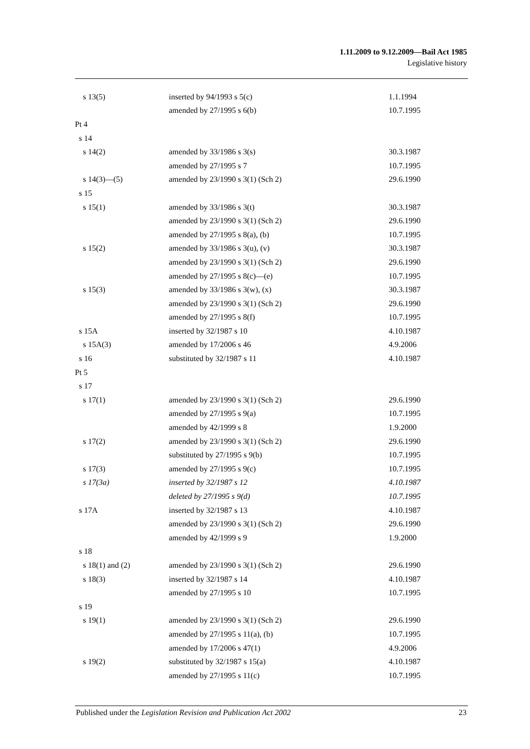1.11.2009 to 9.12.2009—Bail Act 1985
Legislative history
| s 13(5) | inserted by 94/1993 s 5(c) | 1.1.1994 |
| | amended by 27/1995 s 6(b) | 10.7.1995 |
| Pt 4 | | |
| s 14 | | |
| s 14(2) | amended by 33/1986 s 3(s) | 30.3.1987 |
| | amended by 27/1995 s 7 | 10.7.1995 |
| s 14(3)—(5) | amended by 23/1990 s 3(1) (Sch 2) | 29.6.1990 |
| s 15 | | |
| s 15(1) | amended by 33/1986 s 3(t) | 30.3.1987 |
| | amended by 23/1990 s 3(1) (Sch 2) | 29.6.1990 |
| | amended by 27/1995 s 8(a), (b) | 10.7.1995 |
| s 15(2) | amended by 33/1986 s 3(u), (v) | 30.3.1987 |
| | amended by 23/1990 s 3(1) (Sch 2) | 29.6.1990 |
| | amended by 27/1995 s 8(c)—(e) | 10.7.1995 |
| s 15(3) | amended by 33/1986 s 3(w), (x) | 30.3.1987 |
| | amended by 23/1990 s 3(1) (Sch 2) | 29.6.1990 |
| | amended by 27/1995 s 8(f) | 10.7.1995 |
| s 15A | inserted by 32/1987 s 10 | 4.10.1987 |
| s 15A(3) | amended by 17/2006 s 46 | 4.9.2006 |
| s 16 | substituted by 32/1987 s 11 | 4.10.1987 |
| Pt 5 | | |
| s 17 | | |
| s 17(1) | amended by 23/1990 s 3(1) (Sch 2) | 29.6.1990 |
| | amended by 27/1995 s 9(a) | 10.7.1995 |
| | amended by 42/1999 s 8 | 1.9.2000 |
| s 17(2) | amended by 23/1990 s 3(1) (Sch 2) | 29.6.1990 |
| | substituted by 27/1995 s 9(b) | 10.7.1995 |
| s 17(3) | amended by 27/1995 s 9(c) | 10.7.1995 |
| s 17(3a) | inserted by 32/1987 s 12 | 4.10.1987 |
| | deleted by 27/1995 s 9(d) | 10.7.1995 |
| s 17A | inserted by 32/1987 s 13 | 4.10.1987 |
| | amended by 23/1990 s 3(1) (Sch 2) | 29.6.1990 |
| | amended by 42/1999 s 9 | 1.9.2000 |
| s 18 | | |
| s 18(1) and (2) | amended by 23/1990 s 3(1) (Sch 2) | 29.6.1990 |
| s 18(3) | inserted by 32/1987 s 14 | 4.10.1987 |
| | amended by 27/1995 s 10 | 10.7.1995 |
| s 19 | | |
| s 19(1) | amended by 23/1990 s 3(1) (Sch 2) | 29.6.1990 |
| | amended by 27/1995 s 11(a), (b) | 10.7.1995 |
| | amended by 17/2006 s 47(1) | 4.9.2006 |
| s 19(2) | substituted by 32/1987 s 15(a) | 4.10.1987 |
| | amended by 27/1995 s 11(c) | 10.7.1995 |
Published under the Legislation Revision and Publication Act 2002 23